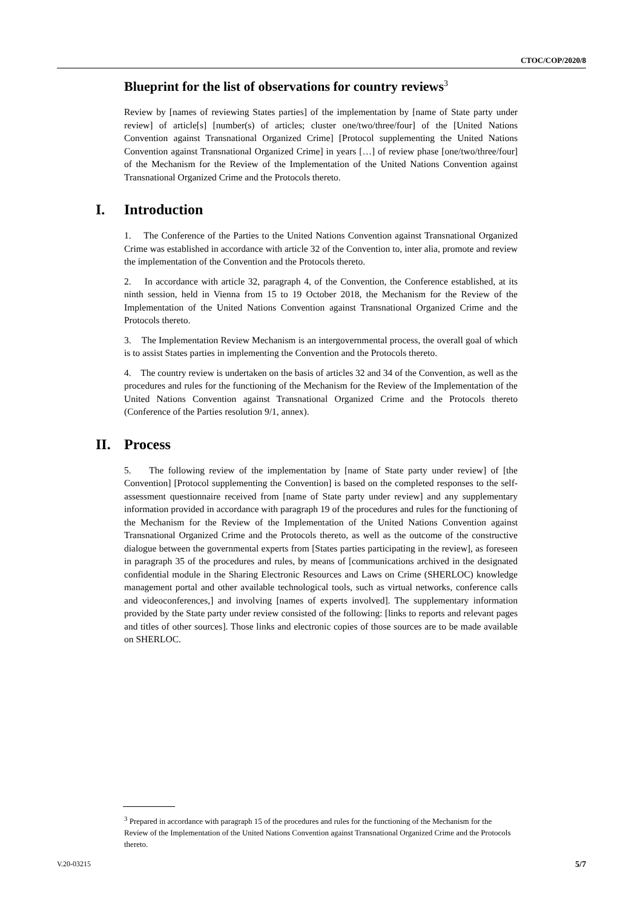CTOC/COP/2020/8
Blueprint for the list of observations for country reviews<sup>3</sup>
Review by [names of reviewing States parties] of the implementation by [name of State party under review] of article[s] [number(s) of articles; cluster one/two/three/four] of the [United Nations Convention against Transnational Organized Crime] [Protocol supplementing the United Nations Convention against Transnational Organized Crime] in years […] of review phase [one/two/three/four] of the Mechanism for the Review of the Implementation of the United Nations Convention against Transnational Organized Crime and the Protocols thereto.
I. Introduction
1. The Conference of the Parties to the United Nations Convention against Transnational Organized Crime was established in accordance with article 32 of the Convention to, inter alia, promote and review the implementation of the Convention and the Protocols thereto.
2. In accordance with article 32, paragraph 4, of the Convention, the Conference established, at its ninth session, held in Vienna from 15 to 19 October 2018, the Mechanism for the Review of the Implementation of the United Nations Convention against Transnational Organized Crime and the Protocols thereto.
3. The Implementation Review Mechanism is an intergovernmental process, the overall goal of which is to assist States parties in implementing the Convention and the Protocols thereto.
4. The country review is undertaken on the basis of articles 32 and 34 of the Convention, as well as the procedures and rules for the functioning of the Mechanism for the Review of the Implementation of the United Nations Convention against Transnational Organized Crime and the Protocols thereto (Conference of the Parties resolution 9/1, annex).
II. Process
5. The following review of the implementation by [name of State party under review] of [the Convention] [Protocol supplementing the Convention] is based on the completed responses to the self-assessment questionnaire received from [name of State party under review] and any supplementary information provided in accordance with paragraph 19 of the procedures and rules for the functioning of the Mechanism for the Review of the Implementation of the United Nations Convention against Transnational Organized Crime and the Protocols thereto, as well as the outcome of the constructive dialogue between the governmental experts from [States parties participating in the review], as foreseen in paragraph 35 of the procedures and rules, by means of [communications archived in the designated confidential module in the Sharing Electronic Resources and Laws on Crime (SHERLOC) knowledge management portal and other available technological tools, such as virtual networks, conference calls and videoconferences,] and involving [names of experts involved]. The supplementary information provided by the State party under review consisted of the following: [links to reports and relevant pages and titles of other sources]. Those links and electronic copies of those sources are to be made available on SHERLOC.
<sup>3</sup> Prepared in accordance with paragraph 15 of the procedures and rules for the functioning of the Mechanism for the Review of the Implementation of the United Nations Convention against Transnational Organized Crime and the Protocols thereto.
V.20-03215 5/7